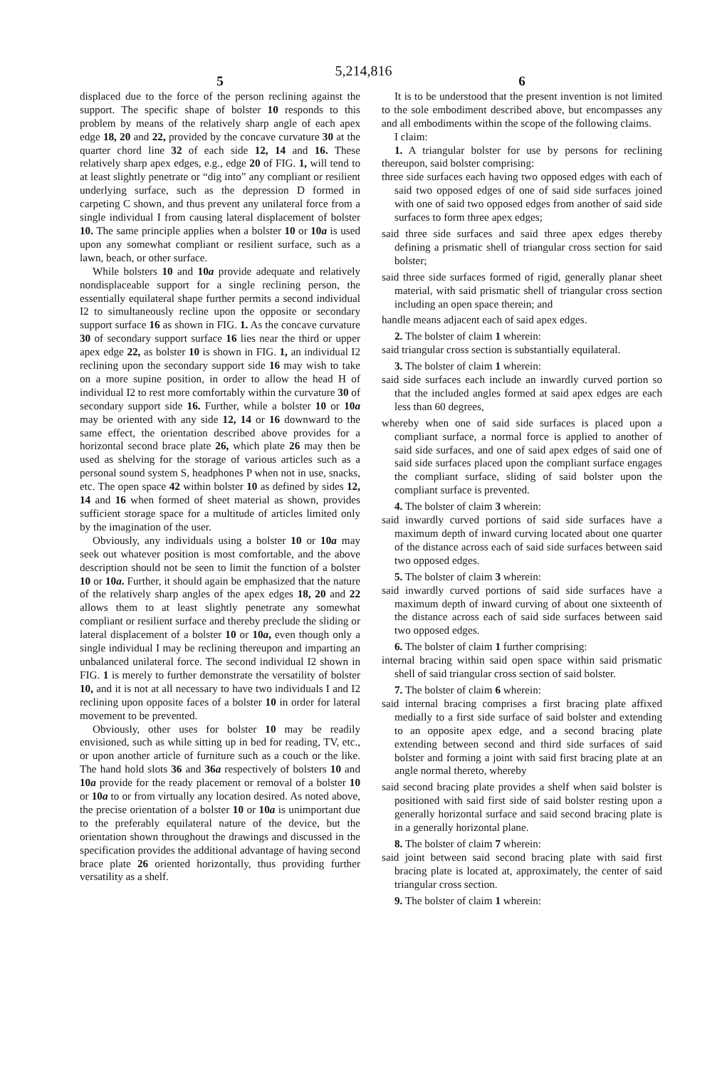5,214,816
5
displaced due to the force of the person reclining against the support. The specific shape of bolster 10 responds to this problem by means of the relatively sharp angle of each apex edge 18, 20 and 22, provided by the concave curvature 30 at the quarter chord line 32 of each side 12, 14 and 16. These relatively sharp apex edges, e.g., edge 20 of FIG. 1, will tend to at least slightly penetrate or “dig into” any compliant or resilient underlying surface, such as the depression D formed in carpeting C shown, and thus prevent any unilateral force from a single individual I from causing lateral displacement of bolster 10. The same principle applies when a bolster 10 or 10a is used upon any somewhat compliant or resilient surface, such as a lawn, beach, or other surface.
While bolsters 10 and 10a provide adequate and relatively nondisplaceable support for a single reclining person, the essentially equilateral shape further permits a second individual I2 to simultaneously recline upon the opposite or secondary support surface 16 as shown in FIG. 1. As the concave curvature 30 of secondary support surface 16 lies near the third or upper apex edge 22, as bolster 10 is shown in FIG. 1, an individual I2 reclining upon the secondary support side 16 may wish to take on a more supine position, in order to allow the head H of individual I2 to rest more comfortably within the curvature 30 of secondary support side 16. Further, while a bolster 10 or 10a may be oriented with any side 12, 14 or 16 downward to the same effect, the orientation described above provides for a horizontal second brace plate 26, which plate 26 may then be used as shelving for the storage of various articles such as a personal sound system S, headphones P when not in use, snacks, etc. The open space 42 within bolster 10 as defined by sides 12, 14 and 16 when formed of sheet material as shown, provides sufficient storage space for a multitude of articles limited only by the imagination of the user.
Obviously, any individuals using a bolster 10 or 10a may seek out whatever position is most comfortable, and the above description should not be seen to limit the function of a bolster 10 or 10a. Further, it should again be emphasized that the nature of the relatively sharp angles of the apex edges 18, 20 and 22 allows them to at least slightly penetrate any somewhat compliant or resilient surface and thereby preclude the sliding or lateral displacement of a bolster 10 or 10a, even though only a single individual I may be reclining thereupon and imparting an unbalanced unilateral force. The second individual I2 shown in FIG. 1 is merely to further demonstrate the versatility of bolster 10, and it is not at all necessary to have two individuals I and I2 reclining upon opposite faces of a bolster 10 in order for lateral movement to be prevented.
Obviously, other uses for bolster 10 may be readily envisioned, such as while sitting up in bed for reading, TV, etc., or upon another article of furniture such as a couch or the like. The hand hold slots 36 and 36a respectively of bolsters 10 and 10a provide for the ready placement or removal of a bolster 10 or 10a to or from virtually any location desired. As noted above, the precise orientation of a bolster 10 or 10a is unimportant due to the preferably equilateral nature of the device, but the orientation shown throughout the drawings and discussed in the specification provides the additional advantage of having second brace plate 26 oriented horizontally, thus providing further versatility as a shelf.
6
It is to be understood that the present invention is not limited to the sole embodiment described above, but encompasses any and all embodiments within the scope of the following claims.
I claim:
1. A triangular bolster for use by persons for reclining thereupon, said bolster comprising:
three side surfaces each having two opposed edges with each of said two opposed edges of one of said side surfaces joined with one of said two opposed edges from another of said side surfaces to form three apex edges;
said three side surfaces and said three apex edges thereby defining a prismatic shell of triangular cross section for said bolster;
said three side surfaces formed of rigid, generally planar sheet material, with said prismatic shell of triangular cross section including an open space therein; and
handle means adjacent each of said apex edges.
2. The bolster of claim 1 wherein:
said triangular cross section is substantially equilateral.
3. The bolster of claim 1 wherein:
said side surfaces each include an inwardly curved portion so that the included angles formed at said apex edges are each less than 60 degrees,
whereby when one of said side surfaces is placed upon a compliant surface, a normal force is applied to another of said side surfaces, and one of said apex edges of said one of said side surfaces placed upon the compliant surface engages the compliant surface, sliding of said bolster upon the compliant surface is prevented.
4. The bolster of claim 3 wherein:
said inwardly curved portions of said side surfaces have a maximum depth of inward curving located about one quarter of the distance across each of said side surfaces between said two opposed edges.
5. The bolster of claim 3 wherein:
said inwardly curved portions of said side surfaces have a maximum depth of inward curving of about one sixteenth of the distance across each of said side surfaces between said two opposed edges.
6. The bolster of claim 1 further comprising:
internal bracing within said open space within said prismatic shell of said triangular cross section of said bolster.
7. The bolster of claim 6 wherein:
said internal bracing comprises a first bracing plate affixed medially to a first side surface of said bolster and extending to an opposite apex edge, and a second bracing plate extending between second and third side surfaces of said bolster and forming a joint with said first bracing plate at an angle normal thereto, whereby
said second bracing plate provides a shelf when said bolster is positioned with said first side of said bolster resting upon a generally horizontal surface and said second bracing plate is in a generally horizontal plane.
8. The bolster of claim 7 wherein:
said joint between said second bracing plate with said first bracing plate is located at, approximately, the center of said triangular cross section.
9. The bolster of claim 1 wherein: